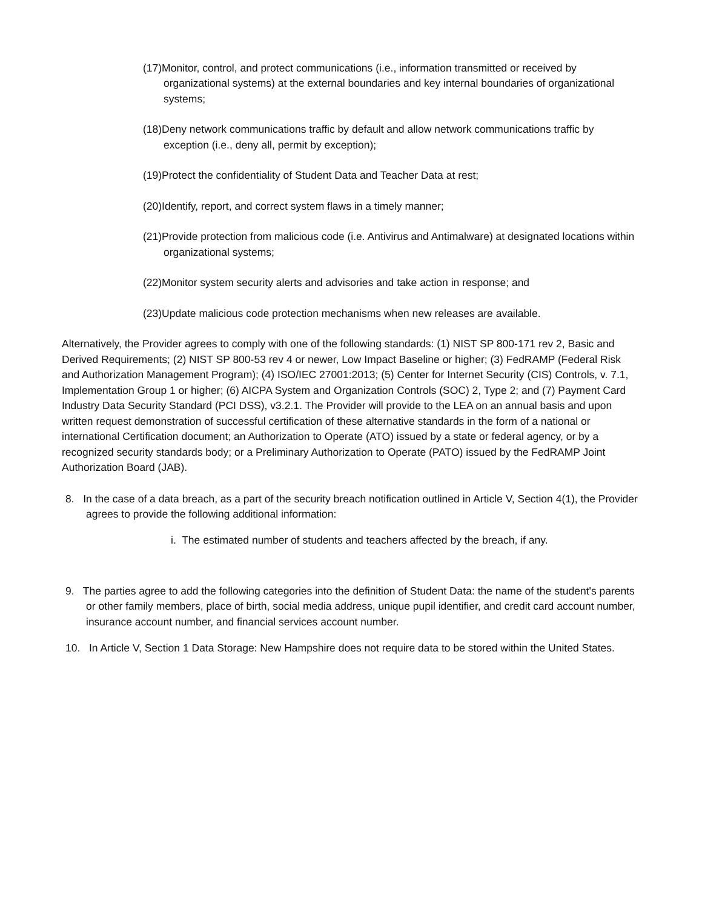(17)Monitor, control, and protect communications (i.e., information transmitted or received by organizational systems) at the external boundaries and key internal boundaries of organizational systems;
(18)Deny network communications traffic by default and allow network communications traffic by exception (i.e., deny all, permit by exception);
(19)Protect the confidentiality of Student Data and Teacher Data at rest;
(20)Identify, report, and correct system flaws in a timely manner;
(21)Provide protection from malicious code (i.e. Antivirus and Antimalware) at designated locations within organizational systems;
(22)Monitor system security alerts and advisories and take action in response; and
(23)Update malicious code protection mechanisms when new releases are available.
Alternatively, the Provider agrees to comply with one of the following standards: (1) NIST SP 800-171 rev 2, Basic and Derived Requirements; (2) NIST SP 800-53 rev 4 or newer, Low Impact Baseline or higher; (3) FedRAMP (Federal Risk and Authorization Management Program); (4) ISO/IEC 27001:2013; (5) Center for Internet Security (CIS) Controls, v. 7.1, Implementation Group 1 or higher; (6) AICPA System and Organization Controls (SOC) 2, Type 2; and (7) Payment Card Industry Data Security Standard (PCI DSS), v3.2.1. The Provider will provide to the LEA on an annual basis and upon written request demonstration of successful certification of these alternative standards in the form of a national or international Certification document; an Authorization to Operate (ATO) issued by a state or federal agency, or by a recognized security standards body; or a Preliminary Authorization to Operate (PATO) issued by the FedRAMP Joint Authorization Board (JAB).
8. In the case of a data breach, as a part of the security breach notification outlined in Article V, Section 4(1), the Provider agrees to provide the following additional information:
i. The estimated number of students and teachers affected by the breach, if any.
9. The parties agree to add the following categories into the definition of Student Data: the name of the student's parents or other family members, place of birth, social media address, unique pupil identifier, and credit card account number, insurance account number, and financial services account number.
10. In Article V, Section 1 Data Storage: New Hampshire does not require data to be stored within the United States.